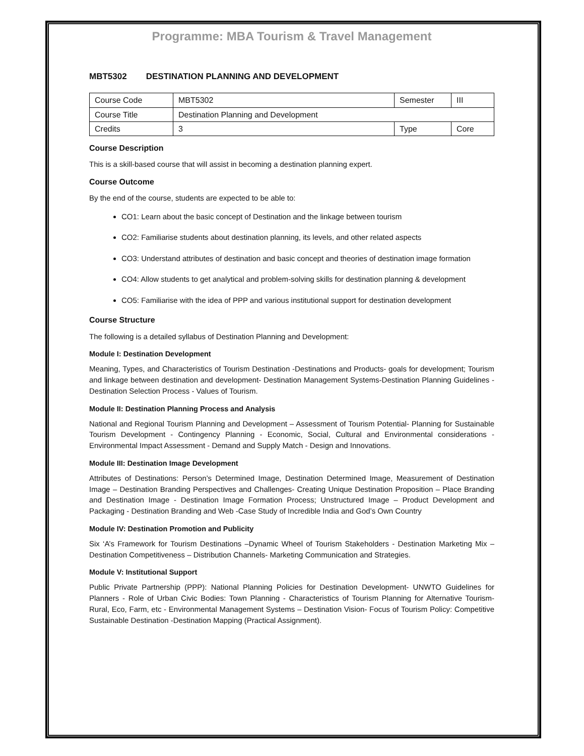Programme: MBA Tourism & Travel Management
MBT5302 DESTINATION PLANNING AND DEVELOPMENT
| Course Code | MBT5302 | Semester | III |
| Course Title | Destination Planning and Development | | |
| Credits | 3 | Type | Core |
Course Description
This is a skill-based course that will assist in becoming a destination planning expert.
Course Outcome
By the end of the course, students are expected to be able to:
CO1: Learn about the basic concept of Destination and the linkage between tourism
CO2: Familiarise students about destination planning, its levels, and other related aspects
CO3: Understand attributes of destination and basic concept and theories of destination image formation
CO4: Allow students to get analytical and problem-solving skills for destination planning & development
CO5: Familiarise with the idea of PPP and various institutional support for destination development
Course Structure
The following is a detailed syllabus of Destination Planning and Development:
Module I: Destination Development
Meaning, Types, and Characteristics of Tourism Destination -Destinations and Products- goals for development; Tourism and linkage between destination and development- Destination Management Systems-Destination Planning Guidelines - Destination Selection Process - Values of Tourism.
Module II: Destination Planning Process and Analysis
National and Regional Tourism Planning and Development – Assessment of Tourism Potential- Planning for Sustainable Tourism Development - Contingency Planning - Economic, Social, Cultural and Environmental considerations - Environmental Impact Assessment - Demand and Supply Match - Design and Innovations.
Module III: Destination Image Development
Attributes of Destinations: Person’s Determined Image, Destination Determined Image, Measurement of Destination Image – Destination Branding Perspectives and Challenges- Creating Unique Destination Proposition – Place Branding and Destination Image - Destination Image Formation Process; Unstructured Image – Product Development and Packaging - Destination Branding and Web -Case Study of Incredible India and God’s Own Country
Module IV: Destination Promotion and Publicity
Six ‘A’s Framework for Tourism Destinations –Dynamic Wheel of Tourism Stakeholders - Destination Marketing Mix – Destination Competitiveness – Distribution Channels- Marketing Communication and Strategies.
Module V: Institutional Support
Public Private Partnership (PPP): National Planning Policies for Destination Development- UNWTO Guidelines for Planners - Role of Urban Civic Bodies: Town Planning - Characteristics of Tourism Planning for Alternative Tourism- Rural, Eco, Farm, etc - Environmental Management Systems – Destination Vision- Focus of Tourism Policy: Competitive Sustainable Destination -Destination Mapping (Practical Assignment).